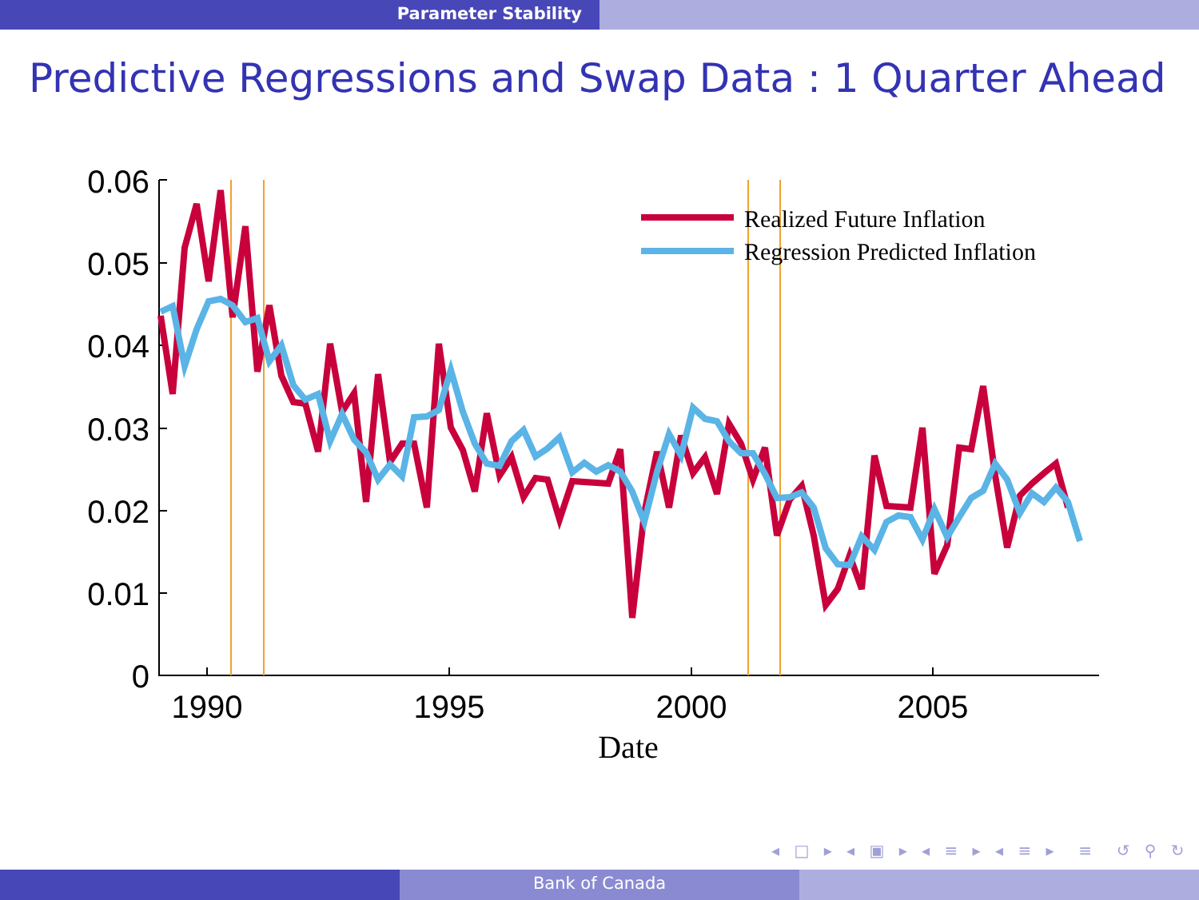Parameter Stability
Predictive Regressions and Swap Data : 1 Quarter Ahead
0.06
0.05
0.04
0.03
0.02
0.01
0
1990
1995
2000
2005
Date
Realized Future Inflation
Regression Predicted Inflation
◂ □ ▸ ◂ ▣ ▸ ◂ ≡ ▸ ◂ ≡ ▸ ≡ ↺ ⚲ ↻
Bank of Canada